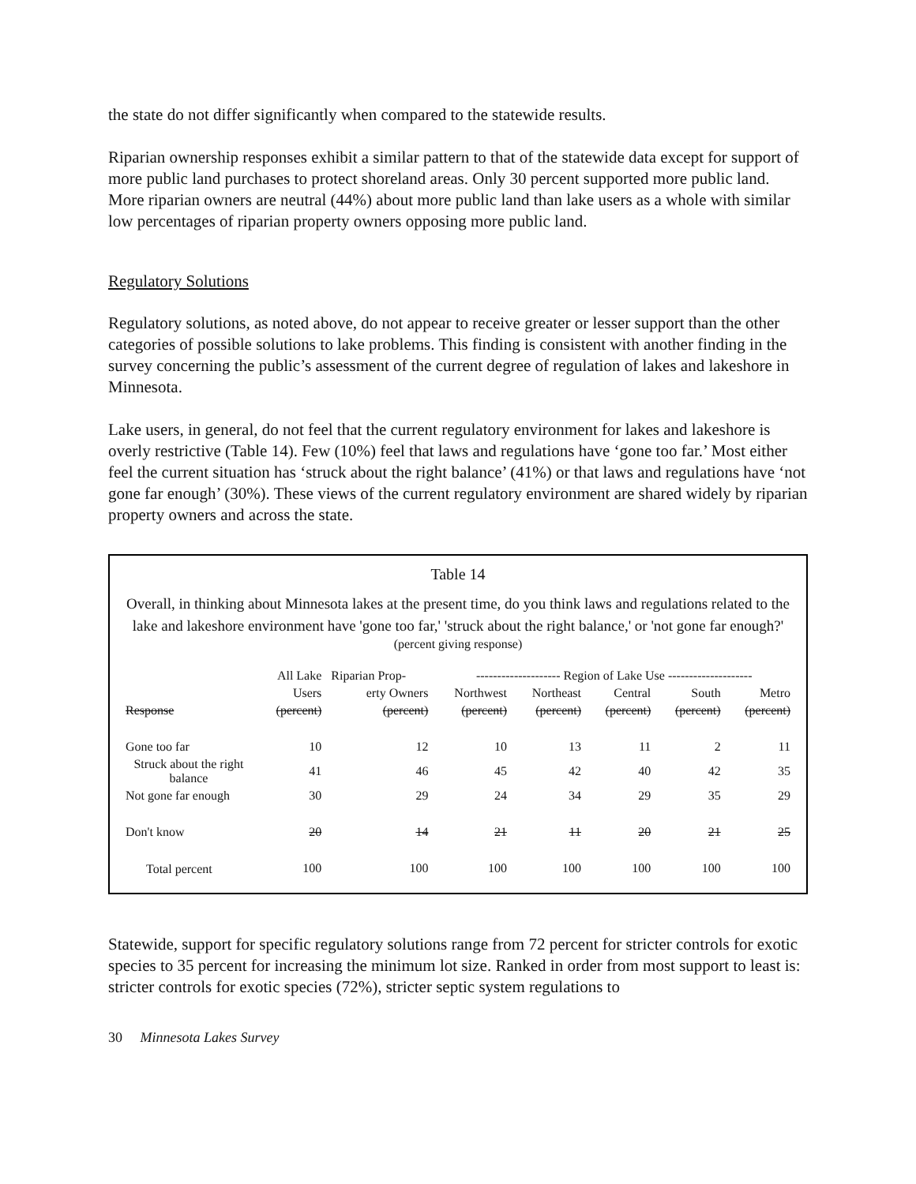the state do not differ significantly when compared to the statewide results.
Riparian ownership responses exhibit a similar pattern to that of the statewide data except for support of more public land purchases to protect shoreland areas. Only 30 percent supported more public land. More riparian owners are neutral (44%) about more public land than lake users as a whole with similar low percentages of riparian property owners opposing more public land.
Regulatory Solutions
Regulatory solutions, as noted above, do not appear to receive greater or lesser support than the other categories of possible solutions to lake problems. This finding is consistent with another finding in the survey concerning the public’s assessment of the current degree of regulation of lakes and lakeshore in Minnesota.
Lake users, in general, do not feel that the current regulatory environment for lakes and lakeshore is overly restrictive (Table 14). Few (10%) feel that laws and regulations have ‘gone too far.’ Most either feel the current situation has ‘struck about the right balance’ (41%) or that laws and regulations have ‘not gone far enough’ (30%). These views of the current regulatory environment are shared widely by riparian property owners and across the state.
Table 14
Overall, in thinking about Minnesota lakes at the present time, do you think laws and regulations related to the lake and lakeshore environment have 'gone too far,' 'struck about the right balance,' or 'not gone far enough?'
(percent giving response)
| | All Lake | Riparian Prop- | -------------------- Region of Lake Use -------------------- | | | | |
| --- | --- | --- | --- | --- | --- | --- | --- |
| | Users | erty Owners | Northwest | Northeast | Central | South | Metro |
| Response | (percent) | (percent) | (percent) | (percent) | (percent) | (percent) | (percent) |
| Gone too far | 10 | 12 | 10 | 13 | 11 | 2 | 11 |
| Struck about the right balance | 41 | 46 | 45 | 42 | 40 | 42 | 35 |
| Not gone far enough | 30 | 29 | 24 | 34 | 29 | 35 | 29 |
| Don't know | 20 | 14 | 21 | 11 | 20 | 21 | 25 |
| Total percent | 100 | 100 | 100 | 100 | 100 | 100 | 100 |
Statewide, support for specific regulatory solutions range from 72 percent for stricter controls for exotic species to 35 percent for increasing the minimum lot size. Ranked in order from most support to least is: stricter controls for exotic species (72%), stricter septic system regulations to
30 Minnesota Lakes Survey